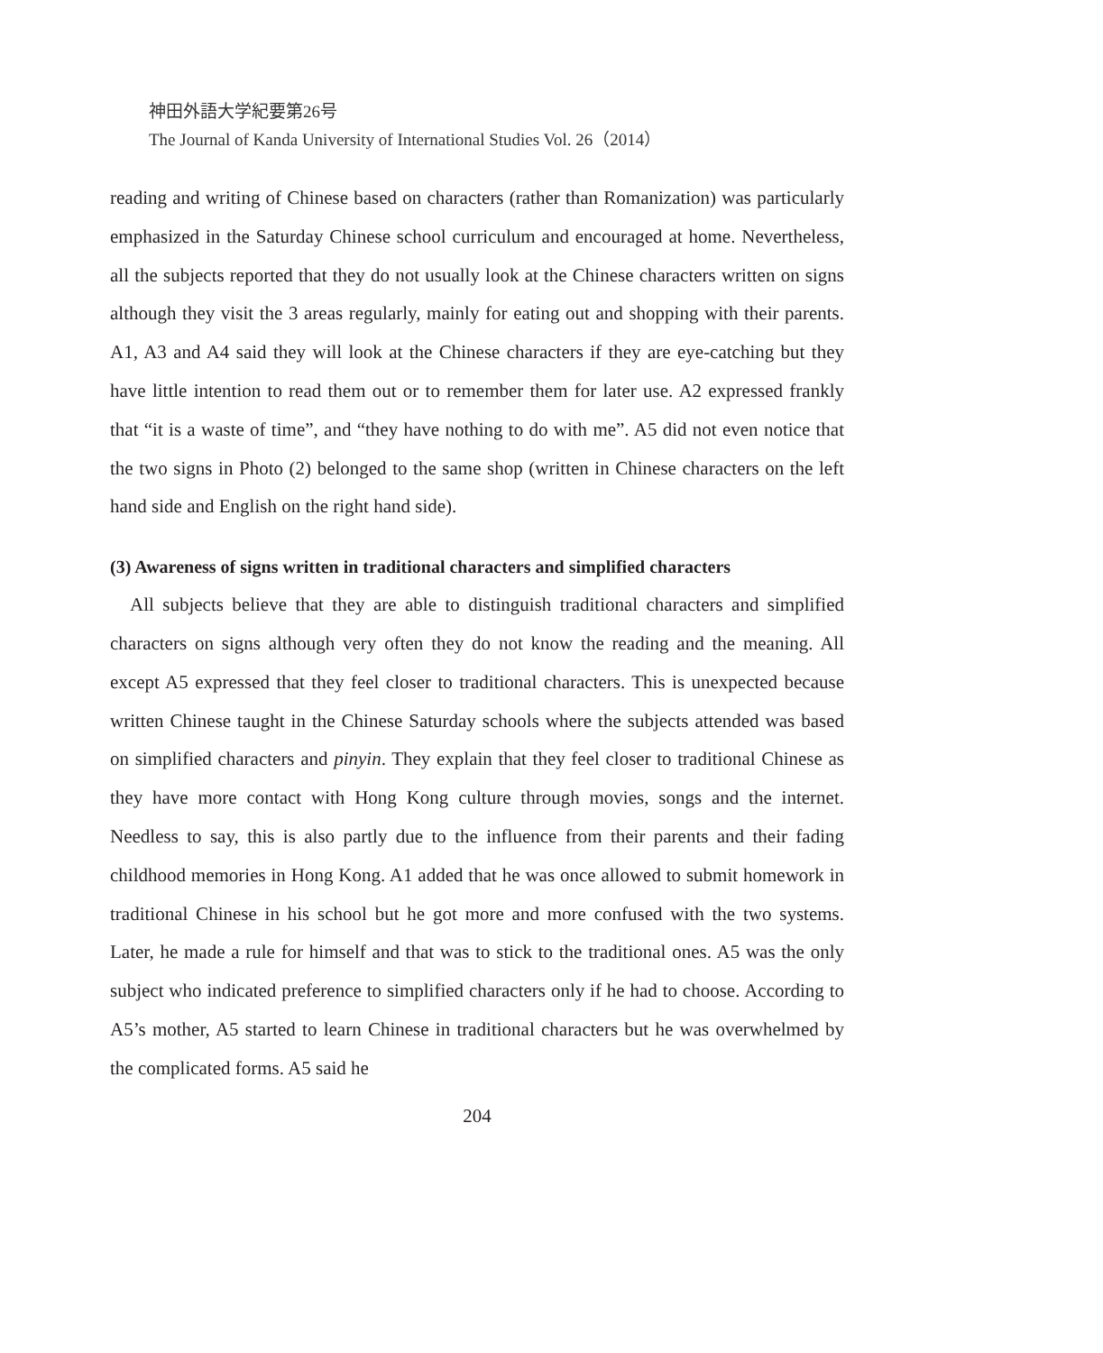神田外語大学紀要第26号
The Journal of Kanda University of International Studies Vol. 26（2014）
reading and writing of Chinese based on characters (rather than Romanization) was particularly emphasized in the Saturday Chinese school curriculum and encouraged at home. Nevertheless, all the subjects reported that they do not usually look at the Chinese characters written on signs although they visit the 3 areas regularly, mainly for eating out and shopping with their parents. A1, A3 and A4 said they will look at the Chinese characters if they are eye-catching but they have little intention to read them out or to remember them for later use. A2 expressed frankly that “it is a waste of time”, and “they have nothing to do with me”. A5 did not even notice that the two signs in Photo (2) belonged to the same shop (written in Chinese characters on the left hand side and English on the right hand side).
(3) Awareness of signs written in traditional characters and simplified characters
All subjects believe that they are able to distinguish traditional characters and simplified characters on signs although very often they do not know the reading and the meaning. All except A5 expressed that they feel closer to traditional characters. This is unexpected because written Chinese taught in the Chinese Saturday schools where the subjects attended was based on simplified characters and pinyin. They explain that they feel closer to traditional Chinese as they have more contact with Hong Kong culture through movies, songs and the internet. Needless to say, this is also partly due to the influence from their parents and their fading childhood memories in Hong Kong. A1 added that he was once allowed to submit homework in traditional Chinese in his school but he got more and more confused with the two systems. Later, he made a rule for himself and that was to stick to the traditional ones. A5 was the only subject who indicated preference to simplified characters only if he had to choose. According to A5’s mother, A5 started to learn Chinese in traditional characters but he was overwhelmed by the complicated forms. A5 said he
204